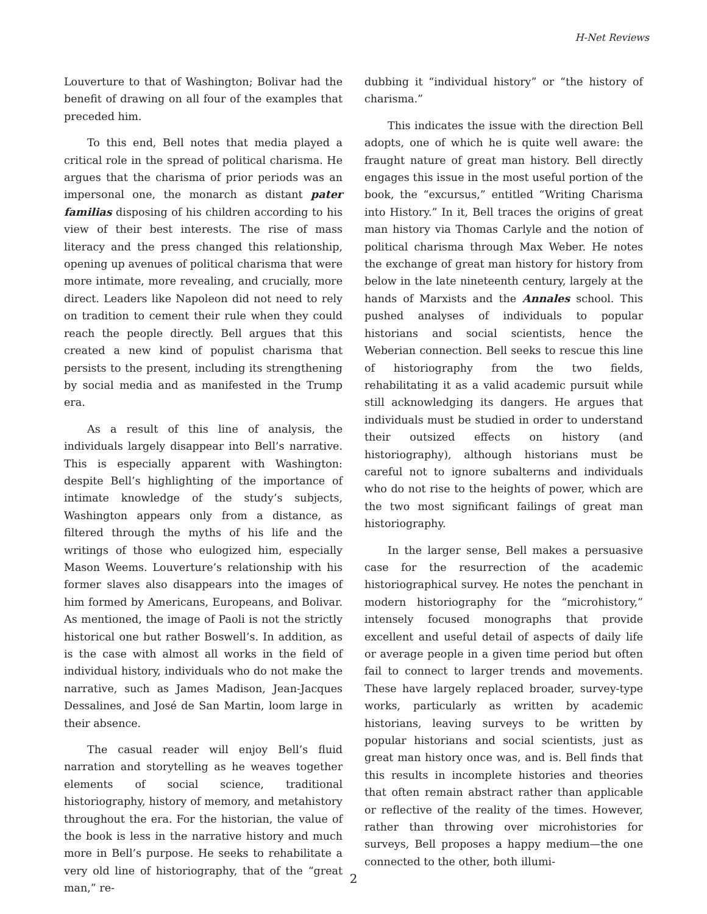H-Net Reviews
Louverture to that of Washington; Bolivar had the benefit of drawing on all four of the examples that preceded him.
To this end, Bell notes that media played a critical role in the spread of political charisma. He argues that the charisma of prior periods was an impersonal one, the monarch as distant pater familias disposing of his children according to his view of their best interests. The rise of mass literacy and the press changed this relationship, opening up avenues of political charisma that were more intimate, more revealing, and crucially, more direct. Leaders like Napoleon did not need to rely on tradition to cement their rule when they could reach the people directly. Bell argues that this created a new kind of populist charisma that persists to the present, including its strengthening by social media and as manifested in the Trump era.
As a result of this line of analysis, the individuals largely disappear into Bell’s narrative. This is especially apparent with Washington: despite Bell’s highlighting of the importance of intimate knowledge of the study’s subjects, Washington appears only from a distance, as filtered through the myths of his life and the writings of those who eulogized him, especially Mason Weems. Louverture’s relationship with his former slaves also disappears into the images of him formed by Americans, Europeans, and Bolivar. As mentioned, the image of Paoli is not the strictly historical one but rather Boswell’s. In addition, as is the case with almost all works in the field of individual history, individuals who do not make the narrative, such as James Madison, Jean-Jacques Dessalines, and José de San Martin, loom large in their absence.
The casual reader will enjoy Bell’s fluid narration and storytelling as he weaves together elements of social science, traditional historiography, history of memory, and metahistory throughout the era. For the historian, the value of the book is less in the narrative history and much more in Bell’s purpose. He seeks to rehabilitate a very old line of historiography, that of the “great man,” re-
dubbing it “individual history” or “the history of charisma.”
This indicates the issue with the direction Bell adopts, one of which he is quite well aware: the fraught nature of great man history. Bell directly engages this issue in the most useful portion of the book, the “excursus,” entitled “Writing Charisma into History.” In it, Bell traces the origins of great man history via Thomas Carlyle and the notion of political charisma through Max Weber. He notes the exchange of great man history for history from below in the late nineteenth century, largely at the hands of Marxists and the Annales school. This pushed analyses of individuals to popular historians and social scientists, hence the Weberian connection. Bell seeks to rescue this line of historiography from the two fields, rehabilitating it as a valid academic pursuit while still acknowledging its dangers. He argues that individuals must be studied in order to understand their outsized effects on history (and historiography), although historians must be careful not to ignore subalterns and individuals who do not rise to the heights of power, which are the two most significant failings of great man historiography.
In the larger sense, Bell makes a persuasive case for the resurrection of the academic historiographical survey. He notes the penchant in modern historiography for the “microhistory,” intensely focused monographs that provide excellent and useful detail of aspects of daily life or average people in a given time period but often fail to connect to larger trends and movements. These have largely replaced broader, survey-type works, particularly as written by academic historians, leaving surveys to be written by popular historians and social scientists, just as great man history once was, and is. Bell finds that this results in incomplete histories and theories that often remain abstract rather than applicable or reflective of the reality of the times. However, rather than throwing over microhistories for surveys, Bell proposes a happy medium—the one connected to the other, both illumi-
2